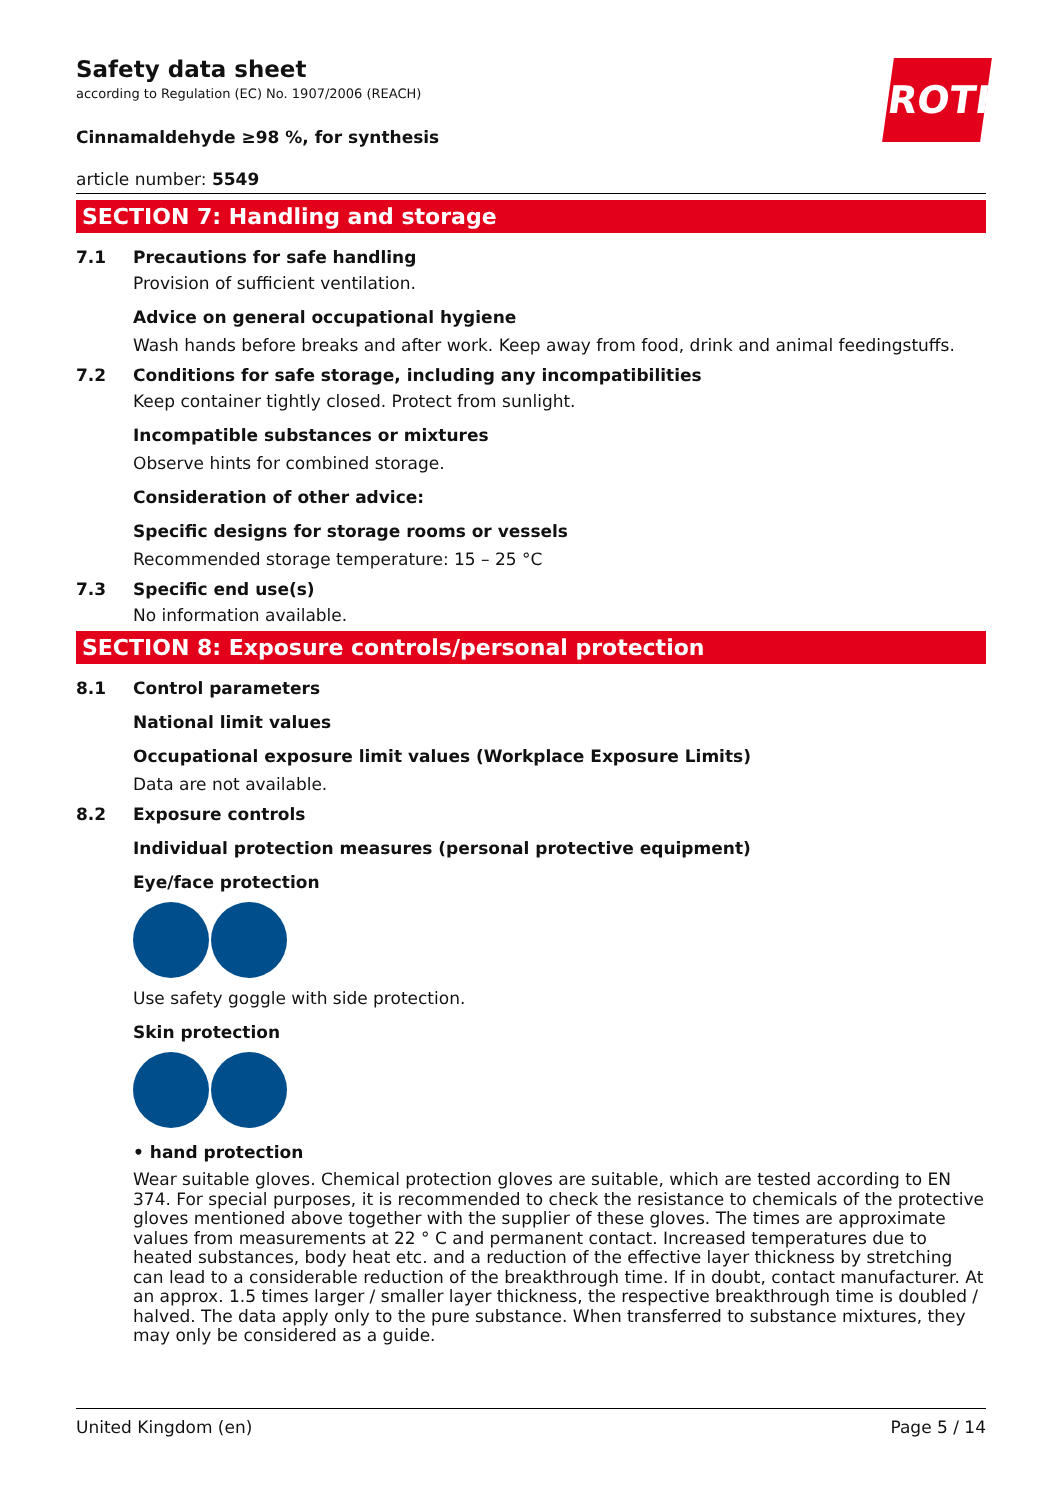ROTH
Safety data sheet
according to Regulation (EC) No. 1907/2006 (REACH)
Cinnamaldehyde ≥98 %, for synthesis
article number: 5549
SECTION 7: Handling and storage
7.1 Precautions for safe handling
Provision of sufficient ventilation.
Advice on general occupational hygiene
Wash hands before breaks and after work. Keep away from food, drink and animal feedingstuffs.
7.2 Conditions for safe storage, including any incompatibilities
Keep container tightly closed. Protect from sunlight.
Incompatible substances or mixtures
Observe hints for combined storage.
Consideration of other advice:
Specific designs for storage rooms or vessels
Recommended storage temperature: 15 – 25 °C
7.3 Specific end use(s)
No information available.
SECTION 8: Exposure controls/personal protection
8.1 Control parameters
National limit values
Occupational exposure limit values (Workplace Exposure Limits)
Data are not available.
8.2 Exposure controls
Individual protection measures (personal protective equipment)
Eye/face protection
Use safety goggle with side protection.
Skin protection
• hand protection
Wear suitable gloves. Chemical protection gloves are suitable, which are tested according to EN 374. For special purposes, it is recommended to check the resistance to chemicals of the protective gloves mentioned above together with the supplier of these gloves. The times are approximate values from measurements at 22 ° C and permanent contact. Increased temperatures due to heated substances, body heat etc. and a reduction of the effective layer thickness by stretching can lead to a considerable reduction of the breakthrough time. If in doubt, contact manufacturer. At an approx. 1.5 times larger / smaller layer thickness, the respective breakthrough time is doubled / halved. The data apply only to the pure substance. When transferred to substance mixtures, they may only be considered as a guide.
United Kingdom (en) Page 5 / 14